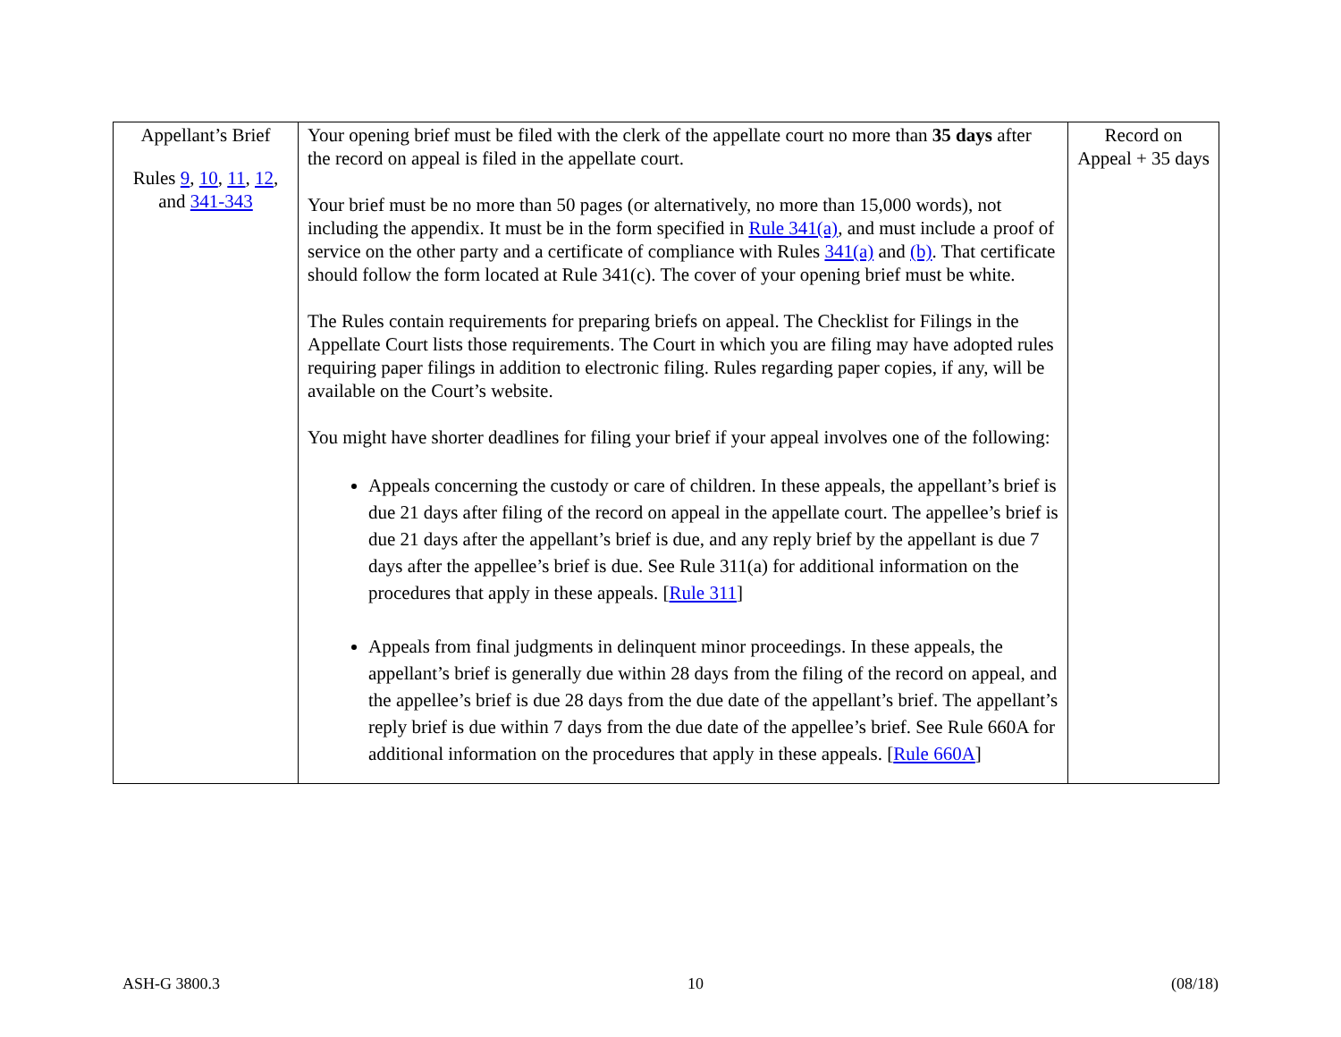| Appellant’s Brief Rules 9 , 10 , 11 , 12 , and 341-343 | Your opening brief must be filed with the clerk of the appellate court no more than 35 days after the record on appeal is filed in the appellate court. Your brief must be no more than 50 pages (or alternatively, no more than 15,000 words), not including the appendix. It must be in the form specified in Rule 341(a) , and must include a proof of service on the other party and a certificate of compliance with Rules 341(a) and (b) . That certificate should follow the form located at Rule 341(c). The cover of your opening brief must be white. The Rules contain requirements for preparing briefs on appeal. The Checklist for Filings in the Appellate Court lists those requirements. The Court in which you are filing may have adopted rules requiring paper filings in addition to electronic filing. Rules regarding paper copies, if any, will be available on the Court’s website. You might have shorter deadlines for filing your brief if your appeal involves one of the following: Appeals concerning the custody or care of children. In these appeals, the appellant’s brief is due 21 days after filing of the record on appeal in the appellate court. The appellee’s brief is due 21 days after the appellant’s brief is due, and any reply brief by the appellant is due 7 days after the appellee’s brief is due. See Rule 311(a) for additional information on the procedures that apply in these appeals. [ Rule 311 ] Appeals from final judgments in delinquent minor proceedings. In these appeals, the appellant’s brief is generally due within 28 days from the filing of the record on appeal, and the appellee’s brief is due 28 days from the due date of the appellant’s brief. The appellant’s reply brief is due within 7 days from the due date of the appellee’s brief. See Rule 660A for additional information on the procedures that apply in these appeals. [ Rule 660A ] | Record on Appeal + 35 days |
ASH-G 3800.3 10 (08/18)